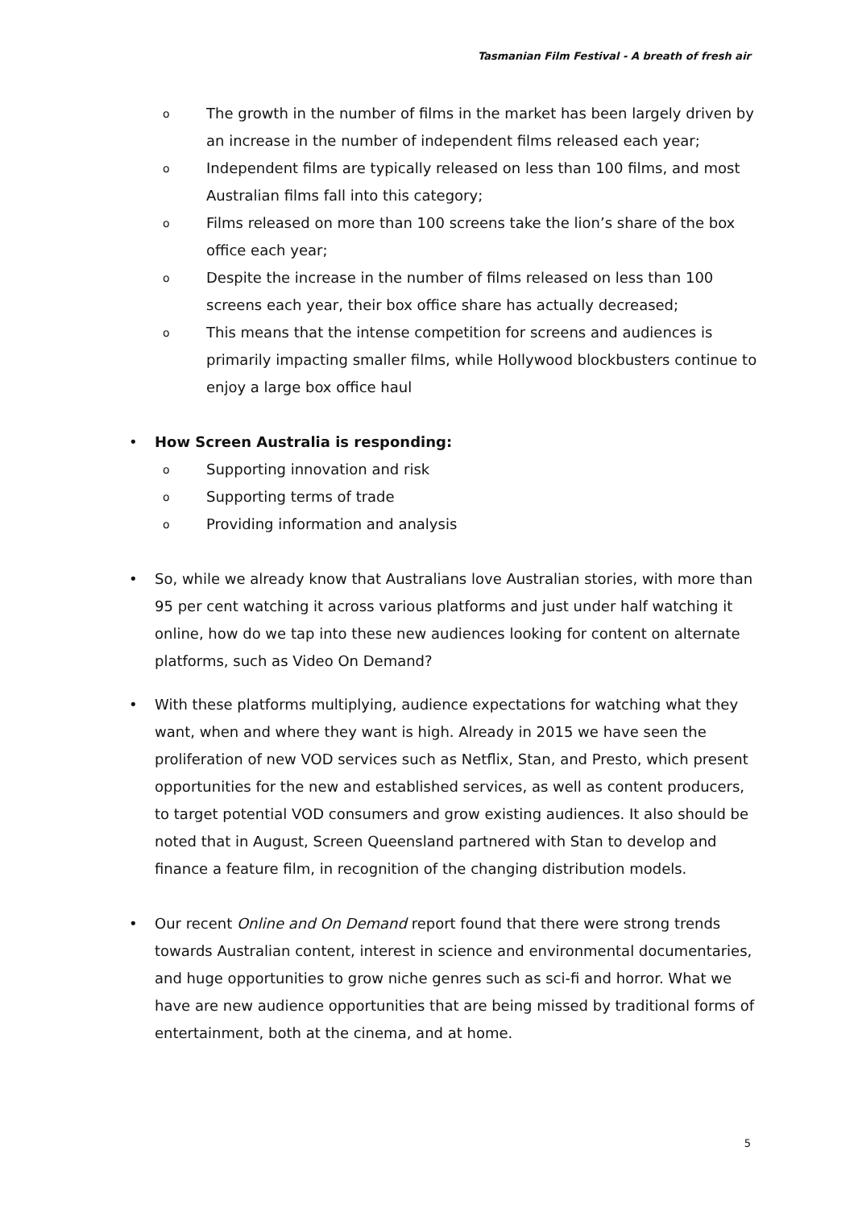Tasmanian Film Festival - A breath of fresh air
o The growth in the number of films in the market has been largely driven by an increase in the number of independent films released each year;
o Independent films are typically released on less than 100 films, and most Australian films fall into this category;
o Films released on more than 100 screens take the lion’s share of the box office each year;
o Despite the increase in the number of films released on less than 100 screens each year, their box office share has actually decreased;
o This means that the intense competition for screens and audiences is primarily impacting smaller films, while Hollywood blockbusters continue to enjoy a large box office haul
• How Screen Australia is responding:
o Supporting innovation and risk
o Supporting terms of trade
o Providing information and analysis
• So, while we already know that Australians love Australian stories, with more than 95 per cent watching it across various platforms and just under half watching it online, how do we tap into these new audiences looking for content on alternate platforms, such as Video On Demand?
• With these platforms multiplying, audience expectations for watching what they want, when and where they want is high. Already in 2015 we have seen the proliferation of new VOD services such as Netflix, Stan, and Presto, which present opportunities for the new and established services, as well as content producers, to target potential VOD consumers and grow existing audiences. It also should be noted that in August, Screen Queensland partnered with Stan to develop and finance a feature film, in recognition of the changing distribution models.
• Our recent Online and On Demand report found that there were strong trends towards Australian content, interest in science and environmental documentaries, and huge opportunities to grow niche genres such as sci-fi and horror. What we have are new audience opportunities that are being missed by traditional forms of entertainment, both at the cinema, and at home.
5